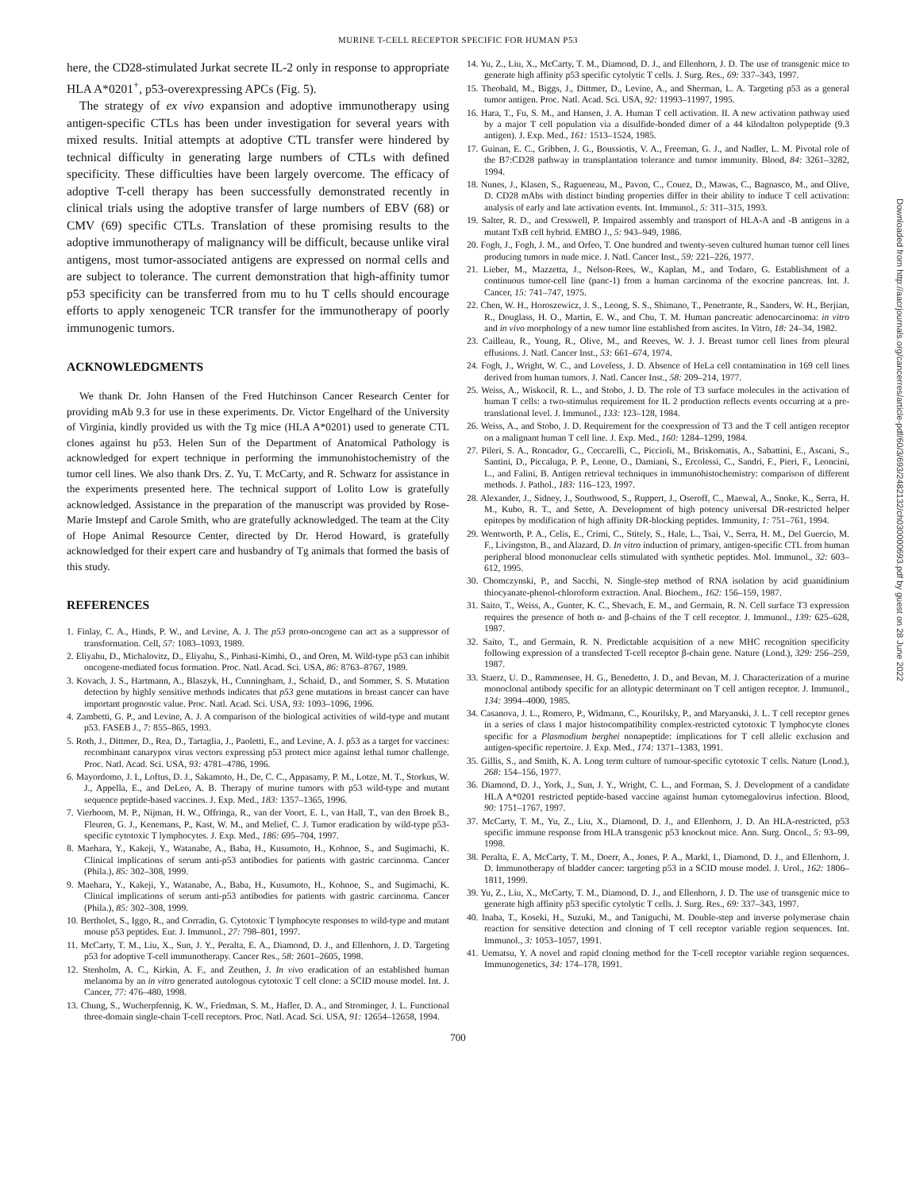MURINE T-CELL RECEPTOR SPECIFIC FOR HUMAN P53
here, the CD28-stimulated Jurkat secrete IL-2 only in response to appropriate HLA A*0201<sup>+</sup>, p53-overexpressing APCs (Fig. 5).
The strategy of ex vivo expansion and adoptive immunotherapy using antigen-specific CTLs has been under investigation for several years with mixed results. Initial attempts at adoptive CTL transfer were hindered by technical difficulty in generating large numbers of CTLs with defined specificity. These difficulties have been largely overcome. The efficacy of adoptive T-cell therapy has been successfully demonstrated recently in clinical trials using the adoptive transfer of large numbers of EBV (68) or CMV (69) specific CTLs. Translation of these promising results to the adoptive immunotherapy of malignancy will be difficult, because unlike viral antigens, most tumor-associated antigens are expressed on normal cells and are subject to tolerance. The current demonstration that high-affinity tumor p53 specificity can be transferred from mu to hu T cells should encourage efforts to apply xenogeneic TCR transfer for the immunotherapy of poorly immunogenic tumors.
ACKNOWLEDGMENTS
We thank Dr. John Hansen of the Fred Hutchinson Cancer Research Center for providing mAb 9.3 for use in these experiments. Dr. Victor Engelhard of the University of Virginia, kindly provided us with the Tg mice (HLA A*0201) used to generate CTL clones against hu p53. Helen Sun of the Department of Anatomical Pathology is acknowledged for expert technique in performing the immunohistochemistry of the tumor cell lines. We also thank Drs. Z. Yu, T. McCarty, and R. Schwarz for assistance in the experiments presented here. The technical support of Lolito Low is gratefully acknowledged. Assistance in the preparation of the manuscript was provided by Rose-Marie Imstepf and Carole Smith, who are gratefully acknowledged. The team at the City of Hope Animal Resource Center, directed by Dr. Herod Howard, is gratefully acknowledged for their expert care and husbandry of Tg animals that formed the basis of this study.
REFERENCES
1. Finlay, C. A., Hinds, P. W., and Levine, A. J. The p53 proto-oncogene can act as a suppressor of transformation. Cell, 57: 1083–1093, 1989.
2. Eliyahu, D., Michalovitz, D., Eliyahu, S., Pinhasi-Kimhi, O., and Oren, M. Wild-type p53 can inhibit oncogene-mediated focus formation. Proc. Natl. Acad. Sci. USA, 86: 8763–8767, 1989.
3. Kovach, J. S., Hartmann, A., Blaszyk, H., Cunningham, J., Schaid, D., and Sommer, S. S. Mutation detection by highly sensitive methods indicates that p53 gene mutations in breast cancer can have important prognostic value. Proc. Natl. Acad. Sci. USA, 93: 1093–1096, 1996.
4. Zambetti, G. P., and Levine, A. J. A comparison of the biological activities of wild-type and mutant p53. FASEB J., 7: 855–865, 1993.
5. Roth, J., Dittmer, D., Rea, D., Tartaglia, J., Paoletti, E., and Levine, A. J. p53 as a target for vaccines: recombinant canarypox virus vectors expressing p53 protect mice against lethal tumor challenge. Proc. Natl. Acad. Sci. USA, 93: 4781–4786, 1996.
6. Mayordomo, J. I., Loftus, D. J., Sakamoto, H., De, C. C., Appasamy, P. M., Lotze, M. T., Storkus, W. J., Appella, E., and DeLeo, A. B. Therapy of murine tumors with p53 wild-type and mutant sequence peptide-based vaccines. J. Exp. Med., 183: 1357–1365, 1996.
7. Vierboom, M. P., Nijman, H. W., Offringa, R., van der Voort, E. I., van Hall, T., van den Broek B., Fleuren, G. J., Kenemans, P., Kast, W. M., and Melief, C. J. Tumor eradication by wild-type p53-specific cytotoxic T lymphocytes. J. Exp. Med., 186: 695–704, 1997.
8. Maehara, Y., Kakeji, Y., Watanabe, A., Baba, H., Kusumoto, H., Kohnoe, S., and Sugimachi, K. Clinical implications of serum anti-p53 antibodies for patients with gastric carcinoma. Cancer (Phila.), 85: 302–308, 1999.
9. Maehara, Y., Kakeji, Y., Watanabe, A., Baba, H., Kusumoto, H., Kohnoe, S., and Sugimachi, K. Clinical implications of serum anti-p53 antibodies for patients with gastric carcinoma. Cancer (Phila.), 85: 302–308, 1999.
10. Bertholet, S., Iggo, R., and Corradin, G. Cytotoxic T lymphocyte responses to wild-type and mutant mouse p53 peptides. Eur. J. Immunol., 27: 798–801, 1997.
11. McCarty, T. M., Liu, X., Sun, J. Y., Peralta, E. A., Diamond, D. J., and Ellenhorn, J. D. Targeting p53 for adoptive T-cell immunotherapy. Cancer Res., 58: 2601–2605, 1998.
12. Stenholm, A. C., Kirkin, A. F., and Zeuthen, J. In vivo eradication of an established human melanoma by an in vitro generated autologous cytotoxic T cell clone: a SCID mouse model. Int. J. Cancer, 77: 476–480, 1998.
13. Chung, S., Wucherpfennig, K. W., Friedman, S. M., Hafler, D. A., and Strominger, J. L. Functional three-domain single-chain T-cell receptors. Proc. Natl. Acad. Sci. USA, 91: 12654–12658, 1994.
14. Yu, Z., Liu, X., McCarty, T. M., Diamond, D. J., and Ellenhorn, J. D. The use of transgenic mice to generate high affinity p53 specific cytolytic T cells. J. Surg. Res., 69: 337–343, 1997.
15. Theobald, M., Biggs, J., Dittmer, D., Levine, A., and Sherman, L. A. Targeting p53 as a general tumor antigen. Proc. Natl. Acad. Sci. USA, 92: 11993–11997, 1995.
16. Hara, T., Fu, S. M., and Hansen, J. A. Human T cell activation. II. A new activation pathway used by a major T cell population via a disulfide-bonded dimer of a 44 kilodalton polypeptide (9.3 antigen). J. Exp. Med., 161: 1513–1524, 1985.
17. Guinan, E. C., Gribben, J. G., Boussiotis, V. A., Freeman, G. J., and Nadler, L. M. Pivotal role of the B7:CD28 pathway in transplantation tolerance and tumor immunity. Blood, 84: 3261–3282, 1994.
18. Nunes, J., Klasen, S., Ragueneau, M., Pavon, C., Couez, D., Mawas, C., Bagnasco, M., and Olive, D. CD28 mAbs with distinct binding properties differ in their ability to induce T cell activation: analysis of early and late activation events. Int. Immunol., 5: 311–315, 1993.
19. Salter, R. D., and Cresswell, P. Impaired assembly and transport of HLA-A and -B antigens in a mutant TxB cell hybrid. EMBO J., 5: 943–949, 1986.
20. Fogh, J., Fogh, J. M., and Orfeo, T. One hundred and twenty-seven cultured human tumor cell lines producing tumors in nude mice. J. Natl. Cancer Inst., 59: 221–226, 1977.
21. Lieber, M., Mazzetta, J., Nelson-Rees, W., Kaplan, M., and Todaro, G. Establishment of a continuous tumor-cell line (panc-1) from a human carcinoma of the exocrine pancreas. Int. J. Cancer, 15: 741–747, 1975.
22. Chen, W. H., Horoszewicz, J. S., Leong, S. S., Shimano, T., Penetrante, R., Sanders, W. H., Berjian, R., Douglass, H. O., Martin, E. W., and Chu, T. M. Human pancreatic adenocarcinoma: in vitro and in vivo morphology of a new tumor line established from ascites. In Vitro, 18: 24–34, 1982.
23. Cailleau, R., Young, R., Olive, M., and Reeves, W. J. J. Breast tumor cell lines from pleural effusions. J. Natl. Cancer Inst., 53: 661–674, 1974.
24. Fogh, J., Wright, W. C., and Loveless, J. D. Absence of HeLa cell contamination in 169 cell lines derived from human tumors. J. Natl. Cancer Inst., 58: 209–214, 1977.
25. Weiss, A., Wiskocil, R. L., and Stobo, J. D. The role of T3 surface molecules in the activation of human T cells: a two-stimulus requirement for IL 2 production reflects events occurring at a pre-translational level. J. Immunol., 133: 123–128, 1984.
26. Weiss, A., and Stobo, J. D. Requirement for the coexpression of T3 and the T cell antigen receptor on a malignant human T cell line. J. Exp. Med., 160: 1284–1299, 1984.
27. Pileri, S. A., Roncador, G., Ceccarelli, C., Piccioli, M., Briskomatis, A., Sabattini, E., Ascani, S., Santini, D., Piccaluga, P. P., Leone, O., Damiani, S., Ercolessi, C., Sandri, F., Pieri, F., Leoncini, L., and Falini, B. Antigen retrieval techniques in immunohistochemistry: comparison of different methods. J. Pathol., 183: 116–123, 1997.
28. Alexander, J., Sidney, J., Southwood, S., Ruppert, J., Oseroff, C., Maewal, A., Snoke, K., Serra, H. M., Kubo, R. T., and Sette, A. Development of high potency universal DR-restricted helper epitopes by modification of high affinity DR-blocking peptides. Immunity, 1: 751–761, 1994.
29. Wentworth, P. A., Celis, E., Crimi, C., Stitely, S., Hale, L., Tsai, V., Serra, H. M., Del Guercio, M. F., Livingston, B., and Alazard, D. In vitro induction of primary, antigen-specific CTL from human peripheral blood mononuclear cells stimulated with synthetic peptides. Mol. Immunol., 32: 603–612, 1995.
30. Chomczynski, P., and Sacchi, N. Single-step method of RNA isolation by acid guanidinium thiocyanate-phenol-chloroform extraction. Anal. Biochem., 162: 156–159, 1987.
31. Saito, T., Weiss, A., Gunter, K. C., Shevach, E. M., and Germain, R. N. Cell surface T3 expression requires the presence of both α- and β-chains of the T cell receptor. J. Immunol., 139: 625–628, 1987.
32. Saito, T., and Germain, R. N. Predictable acquisition of a new MHC recognition specificity following expression of a transfected T-cell receptor β-chain gene. Nature (Lond.), 329: 256–259, 1987.
33. Staerz, U. D., Rammensee, H. G., Benedetto, J. D., and Bevan, M. J. Characterization of a murine monoclonal antibody specific for an allotypic determinant on T cell antigen receptor. J. Immunol., 134: 3994–4000, 1985.
34. Casanova, J. L., Romero, P., Widmann, C., Kourilsky, P., and Maryanski, J. L. T cell receptor genes in a series of class I major histocompatibility complex-restricted cytotoxic T lymphocyte clones specific for a Plasmodium berghei nonapeptide: implications for T cell allelic exclusion and antigen-specific repertoire. J. Exp. Med., 174: 1371–1383, 1991.
35. Gillis, S., and Smith, K. A. Long term culture of tumour-specific cytotoxic T cells. Nature (Lond.), 268: 154–156, 1977.
36. Diamond, D. J., York, J., Sun, J. Y., Wright, C. L., and Forman, S. J. Development of a candidate HLA A*0201 restricted peptide-based vaccine against human cytomegalovirus infection. Blood, 90: 1751–1767, 1997.
37. McCarty, T. M., Yu, Z., Liu, X., Diamond, D. J., and Ellenhorn, J. D. An HLA-restricted, p53 specific immune response from HLA transgenic p53 knockout mice. Ann. Surg. Oncol., 5: 93–99, 1998.
38. Peralta, E. A, McCarty, T. M., Doerr, A., Jones, P. A., Markl, I., Diamond, D. J., and Ellenhorn, J. D. Immunotherapy of bladder cancer: targeting p53 in a SCID mouse model. J. Urol., 162: 1806–1811, 1999.
39. Yu, Z., Liu, X., McCarty, T. M., Diamond, D. J., and Ellenhorn, J. D. The use of transgenic mice to generate high affinity p53 specific cytolytic T cells. J. Surg. Res., 69: 337–343, 1997.
40. Inaba, T., Koseki, H., Suzuki, M., and Taniguchi, M. Double-step and inverse polymerase chain reaction for sensitive detection and cloning of T cell receptor variable region sequences. Int. Immunol., 3: 1053–1057, 1991.
41. Uematsu, Y. A novel and rapid cloning method for the T-cell receptor variable region sequences. Immunogenetics, 34: 174–178, 1991.
700
Downloaded from http://aacrjournals.org/cancerres/article-pdf/60/3/693/2482132/ch030000693.pdf by guest on 28 June 2022